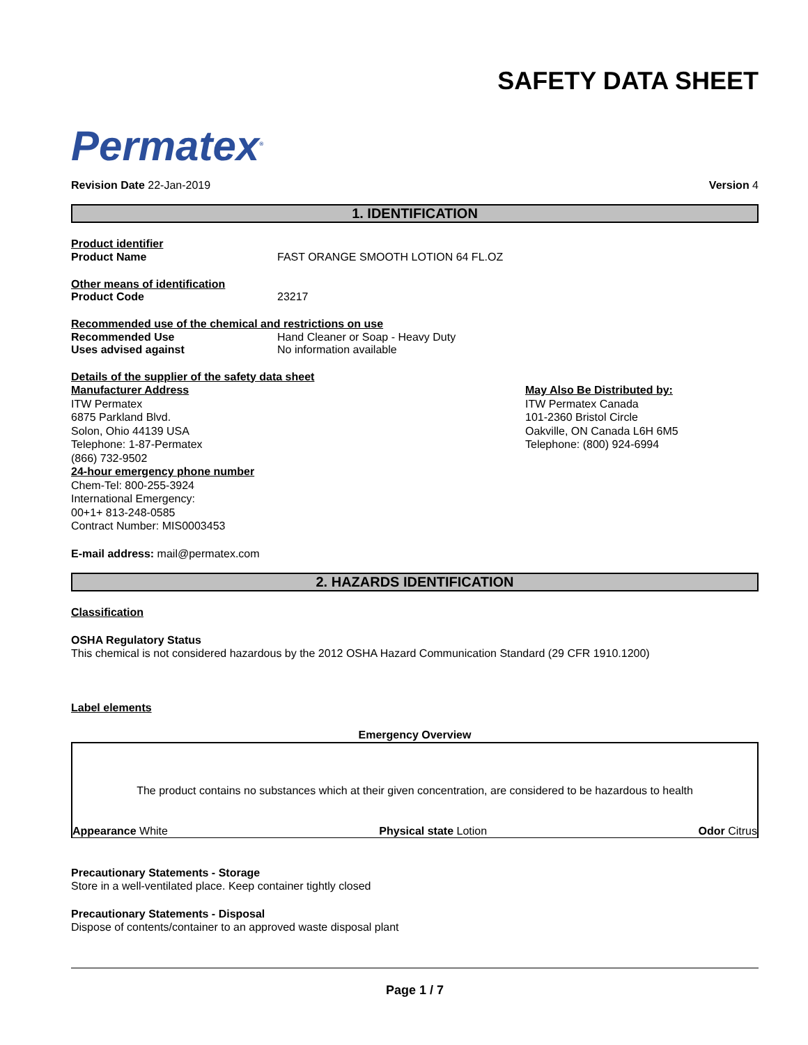Permatex<sup>®</sup>
SAFETY DATA SHEET
Revision Date 22-Jan-2019 Version 4
1. IDENTIFICATION
Product identifier
Product Name FAST ORANGE SMOOTH LOTION 64 FL.OZ
Other means of identification
Product Code 23217
Recommended use of the chemical and restrictions on use
Recommended Use Hand Cleaner or Soap - Heavy Duty
Uses advised against No information available
Details of the supplier of the safety data sheet
Manufacturer Address
ITW Permatex
6875 Parkland Blvd.
Solon, Ohio 44139 USA
Telephone: 1-87-Permatex
(866) 732-9502
24-hour emergency phone number
Chem-Tel: 800-255-3924
International Emergency:
00+1+ 813-248-0585
Contract Number: MIS0003453
May Also Be Distributed by:
ITW Permatex Canada
101-2360 Bristol Circle
Oakville, ON Canada L6H 6M5
Telephone: (800) 924-6994
E-mail address: mail@permatex.com
2. HAZARDS IDENTIFICATION
Classification
OSHA Regulatory Status
This chemical is not considered hazardous by the 2012 OSHA Hazard Communication Standard (29 CFR 1910.1200)
Label elements
Emergency Overview
The product contains no substances which at their given concentration, are considered to be hazardous to health
Appearance White Physical state Lotion Odor Citrus
Precautionary Statements - Storage
Store in a well-ventilated place. Keep container tightly closed
Precautionary Statements - Disposal
Dispose of contents/container to an approved waste disposal plant
Page 1 / 7